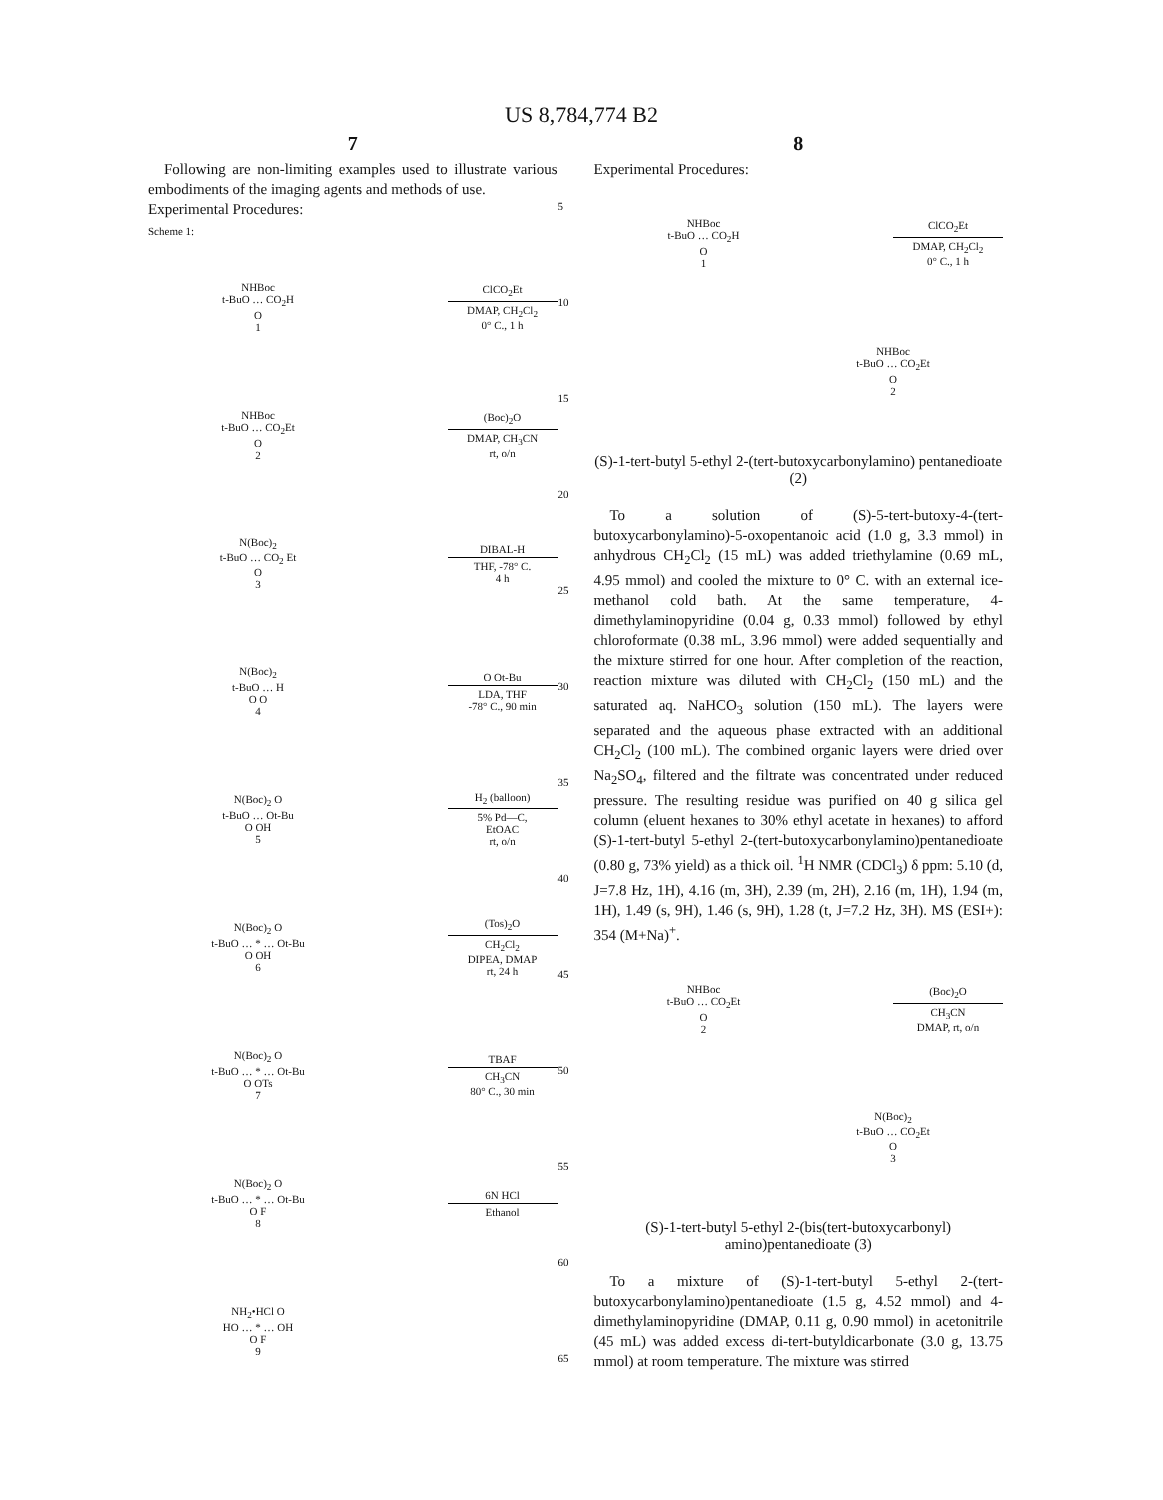US 8,784,774 B2
7
Following are non-limiting examples used to illustrate various embodiments of the imaging agents and methods of use.
Experimental Procedures:
Scheme 1:
NHBoc
t-BuO … CO<sub>2</sub>H
O
1
ClCO<sub>2</sub>Et
DMAP, CH<sub>2</sub>Cl<sub>2</sub>
0° C., 1 h
NHBoc
t-BuO … CO<sub>2</sub>Et
O
2
(Boc)<sub>2</sub>O
DMAP, CH<sub>3</sub>CN
rt, o/n
N(Boc)<sub>2</sub>
t-BuO … CO<sub>2</sub> Et
O
3
DIBAL-H
THF, -78° C.
4 h
N(Boc)<sub>2</sub>
t-BuO … H
O O
4
O Ot-Bu
LDA, THF
-78° C., 90 min
N(Boc)<sub>2</sub> O
t-BuO … Ot-Bu
O OH
5
H<sub>2</sub> (balloon)
5% Pd—C,
EtOAC
rt, o/n
N(Boc)<sub>2</sub> O
t-BuO … * … Ot-Bu
O OH
6
(Tos)<sub>2</sub>O
CH<sub>2</sub>Cl<sub>2</sub>
DIPEA, DMAP
rt, 24 h
N(Boc)<sub>2</sub> O
t-BuO … * … Ot-Bu
O OTs
7
TBAF
CH<sub>3</sub>CN
80° C., 30 min
N(Boc)<sub>2</sub> O
t-BuO … * … Ot-Bu
O F
8
6N HCl
Ethanol
NH<sub>2</sub>•HCl O
HO … * … OH
O F
9
5
10
15
20
25
30
35
40
45
50
55
60
65
8
Experimental Procedures:
NHBoc
t-BuO … CO<sub>2</sub>H
O
1
ClCO<sub>2</sub>Et
DMAP, CH<sub>2</sub>Cl<sub>2</sub>
0° C., 1 h
NHBoc
t-BuO … CO<sub>2</sub>Et
O
2
(S)-1-tert-butyl 5-ethyl 2-(tert-butoxycarbonylamino) pentanedioate (2)
To a solution of (S)-5-tert-butoxy-4-(tert-butoxycarbonylamino)-5-oxopentanoic acid (1.0 g, 3.3 mmol) in anhydrous CH<sub>2</sub>Cl<sub>2</sub> (15 mL) was added triethylamine (0.69 mL, 4.95 mmol) and cooled the mixture to 0° C. with an external ice-methanol cold bath. At the same temperature, 4-dimethylaminopyridine (0.04 g, 0.33 mmol) followed by ethyl chloroformate (0.38 mL, 3.96 mmol) were added sequentially and the mixture stirred for one hour. After completion of the reaction, reaction mixture was diluted with CH<sub>2</sub>Cl<sub>2</sub> (150 mL) and the saturated aq. NaHCO<sub>3</sub> solution (150 mL). The layers were separated and the aqueous phase extracted with an additional CH<sub>2</sub>Cl<sub>2</sub> (100 mL). The combined organic layers were dried over Na<sub>2</sub>SO<sub>4</sub>, filtered and the filtrate was concentrated under reduced pressure. The resulting residue was purified on 40 g silica gel column (eluent hexanes to 30% ethyl acetate in hexanes) to afford (S)-1-tert-butyl 5-ethyl 2-(tert-butoxycarbonylamino)pentanedioate (0.80 g, 73% yield) as a thick oil. <sup>1</sup>H NMR (CDCl<sub>3</sub>) δ ppm: 5.10 (d, J=7.8 Hz, 1H), 4.16 (m, 3H), 2.39 (m, 2H), 2.16 (m, 1H), 1.94 (m, 1H), 1.49 (s, 9H), 1.46 (s, 9H), 1.28 (t, J=7.2 Hz, 3H). MS (ESI+): 354 (M+Na)<sup>+</sup>.
NHBoc
t-BuO … CO<sub>2</sub>Et
O
2
(Boc)<sub>2</sub>O
CH<sub>3</sub>CN
DMAP, rt, o/n
N(Boc)<sub>2</sub>
t-BuO … CO<sub>2</sub>Et
O
3
(S)-1-tert-butyl 5-ethyl 2-(bis(tert-butoxycarbonyl) amino)pentanedioate (3)
To a mixture of (S)-1-tert-butyl 5-ethyl 2-(tert-butoxycarbonylamino)pentanedioate (1.5 g, 4.52 mmol) and 4-dimethylaminopyridine (DMAP, 0.11 g, 0.90 mmol) in acetonitrile (45 mL) was added excess di-tert-butyldicarbonate (3.0 g, 13.75 mmol) at room temperature. The mixture was stirred